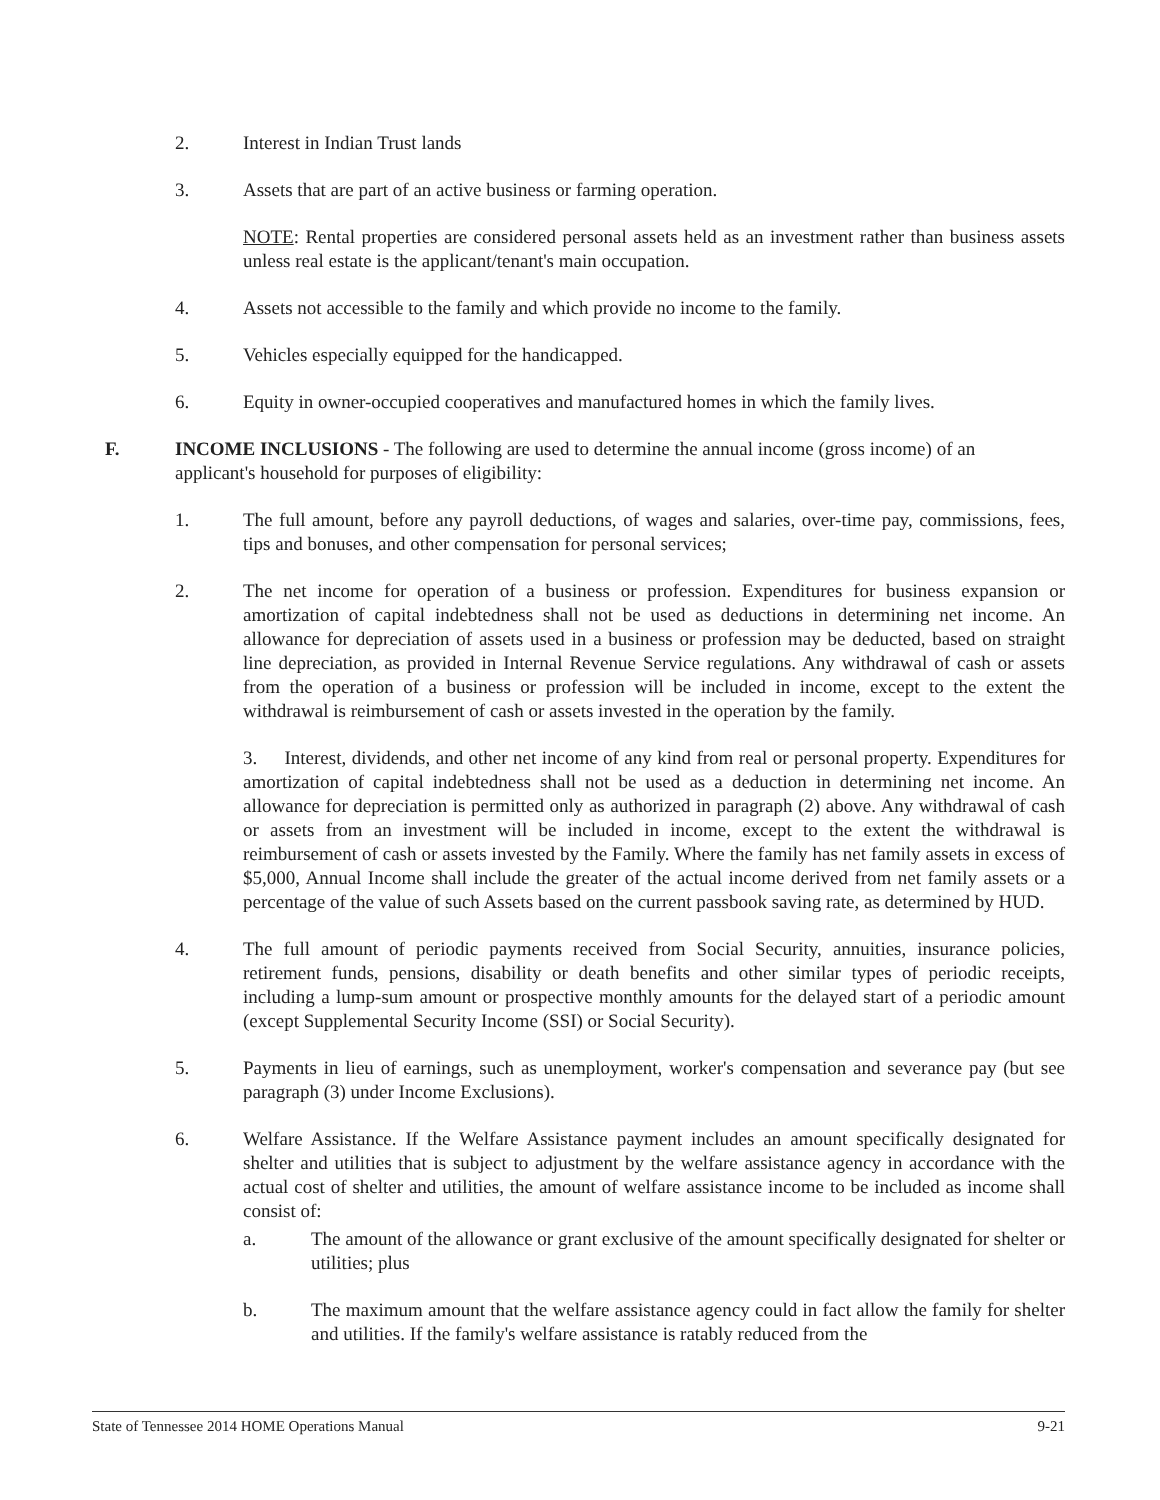2. Interest in Indian Trust lands
3. Assets that are part of an active business or farming operation.
NOTE: Rental properties are considered personal assets held as an investment rather than business assets unless real estate is the applicant/tenant's main occupation.
4. Assets not accessible to the family and which provide no income to the family.
5. Vehicles especially equipped for the handicapped.
6. Equity in owner-occupied cooperatives and manufactured homes in which the family lives.
F. INCOME INCLUSIONS - The following are used to determine the annual income (gross income) of an applicant's household for purposes of eligibility:
1. The full amount, before any payroll deductions, of wages and salaries, over-time pay, commissions, fees, tips and bonuses, and other compensation for personal services;
2. The net income for operation of a business or profession. Expenditures for business expansion or amortization of capital indebtedness shall not be used as deductions in determining net income. An allowance for depreciation of assets used in a business or profession may be deducted, based on straight line depreciation, as provided in Internal Revenue Service regulations. Any withdrawal of cash or assets from the operation of a business or profession will be included in income, except to the extent the withdrawal is reimbursement of cash or assets invested in the operation by the family.
3. Interest, dividends, and other net income of any kind from real or personal property. Expenditures for amortization of capital indebtedness shall not be used as a deduction in determining net income. An allowance for depreciation is permitted only as authorized in paragraph (2) above. Any withdrawal of cash or assets from an investment will be included in income, except to the extent the withdrawal is reimbursement of cash or assets invested by the Family. Where the family has net family assets in excess of $5,000, Annual Income shall include the greater of the actual income derived from net family assets or a percentage of the value of such Assets based on the current passbook saving rate, as determined by HUD.
4. The full amount of periodic payments received from Social Security, annuities, insurance policies, retirement funds, pensions, disability or death benefits and other similar types of periodic receipts, including a lump-sum amount or prospective monthly amounts for the delayed start of a periodic amount (except Supplemental Security Income (SSI) or Social Security).
5. Payments in lieu of earnings, such as unemployment, worker's compensation and severance pay (but see paragraph (3) under Income Exclusions).
6. Welfare Assistance. If the Welfare Assistance payment includes an amount specifically designated for shelter and utilities that is subject to adjustment by the welfare assistance agency in accordance with the actual cost of shelter and utilities, the amount of welfare assistance income to be included as income shall consist of:
a. The amount of the allowance or grant exclusive of the amount specifically designated for shelter or utilities; plus
b. The maximum amount that the welfare assistance agency could in fact allow the family for shelter and utilities. If the family's welfare assistance is ratably reduced from the
State of Tennessee 2014 HOME Operations Manual 9-21